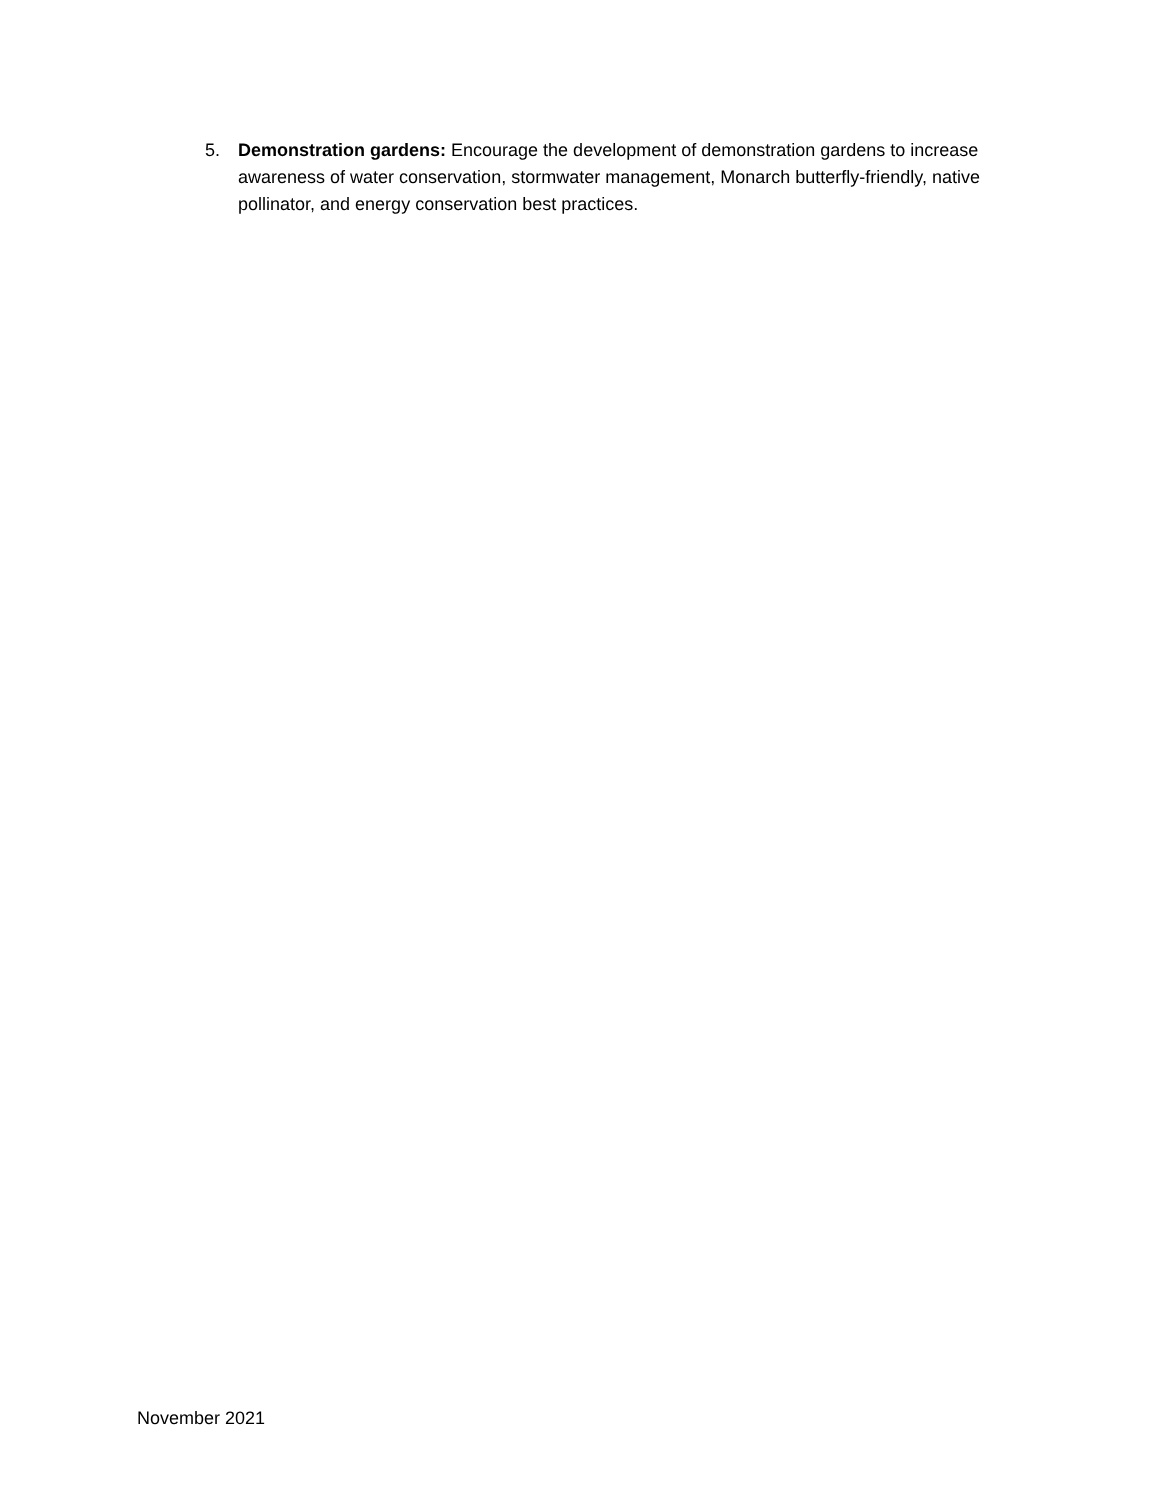5. Demonstration gardens: Encourage the development of demonstration gardens to increase awareness of water conservation, stormwater management, Monarch butterfly-friendly, native pollinator, and energy conservation best practices.
November 2021